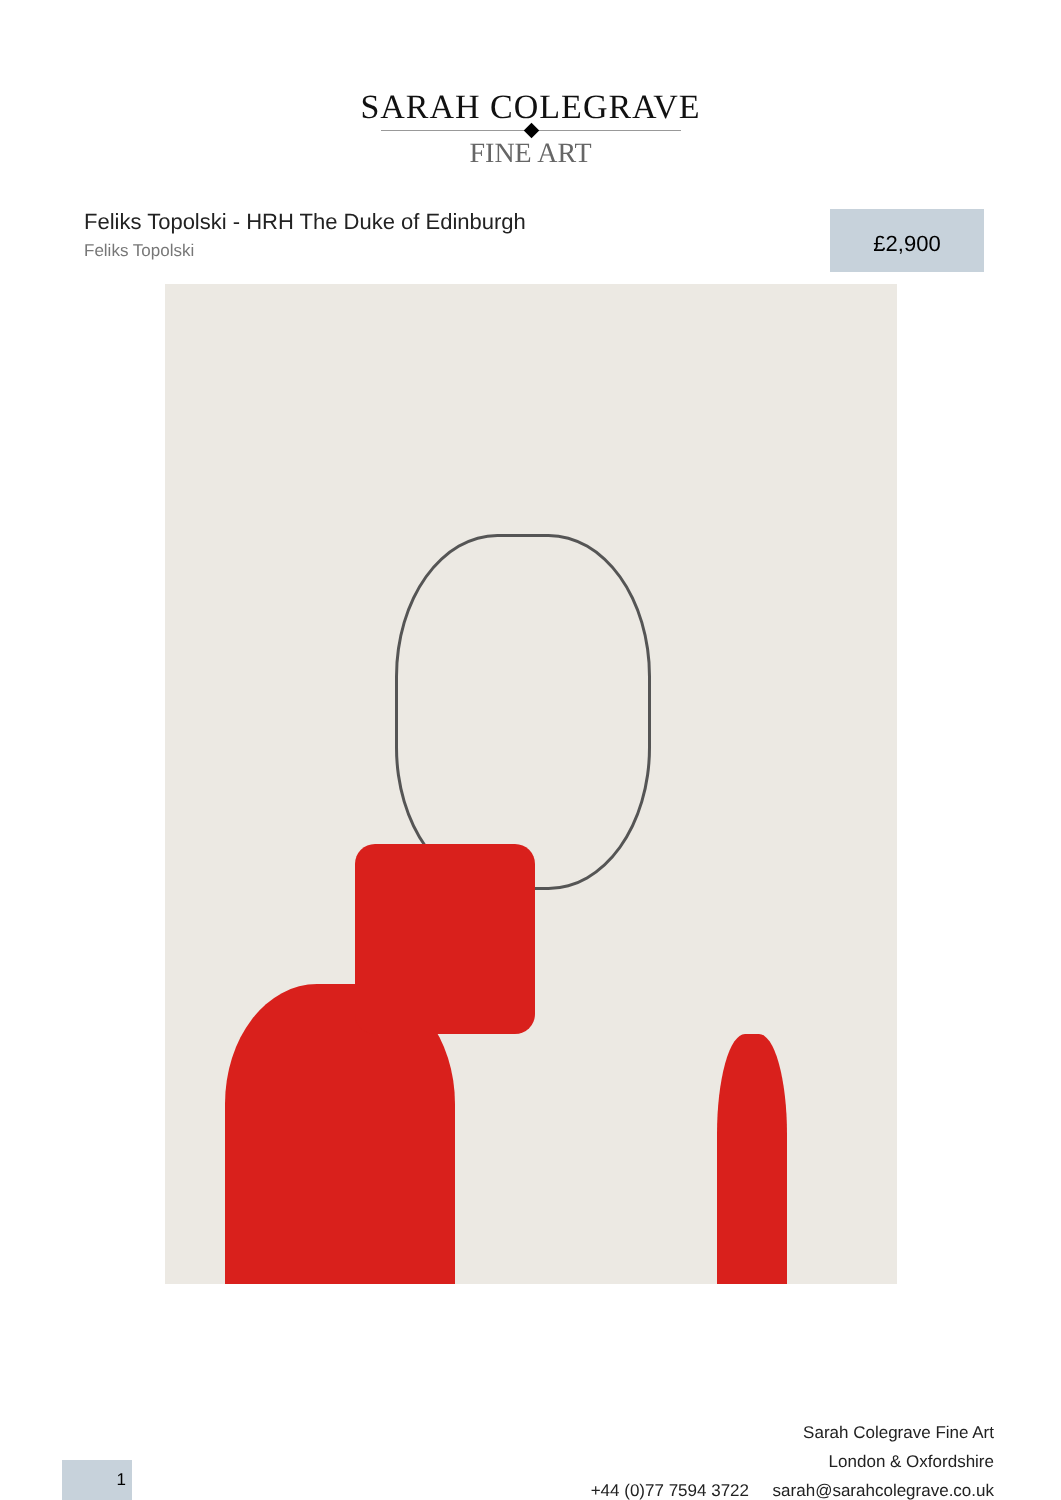SARAH COLEGRAVE
FINE ART
Feliks Topolski - HRH The Duke of Edinburgh
Feliks Topolski
£2,900
Sarah Colegrave Fine Art
London & Oxfordshire
+44 (0)77 7594 3722 sarah@sarahcolegrave.co.uk
1